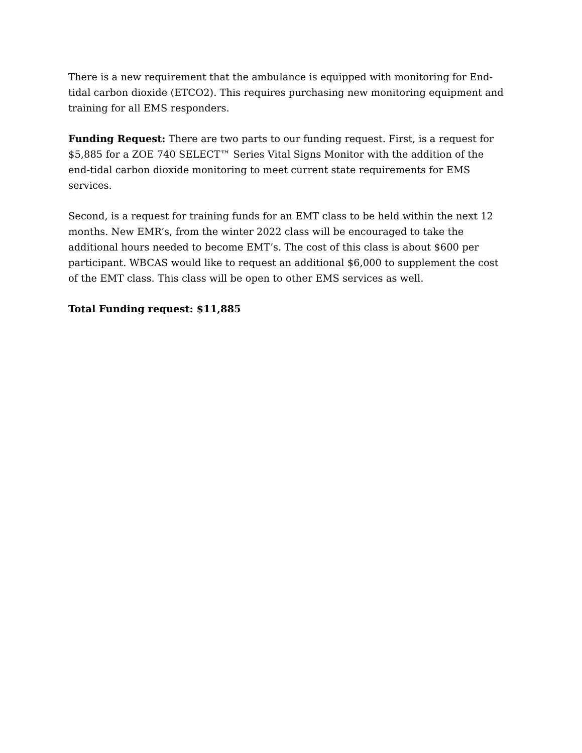There is a new requirement that the ambulance is equipped with monitoring for End-tidal carbon dioxide (ETCO2). This requires purchasing new monitoring equipment and training for all EMS responders.
Funding Request: There are two parts to our funding request. First, is a request for $5,885 for a ZOE 740 SELECT™ Series Vital Signs Monitor with the addition of the end-tidal carbon dioxide monitoring to meet current state requirements for EMS services.
Second, is a request for training funds for an EMT class to be held within the next 12 months. New EMR’s, from the winter 2022 class will be encouraged to take the additional hours needed to become EMT’s. The cost of this class is about $600 per participant. WBCAS would like to request an additional $6,000 to supplement the cost of the EMT class. This class will be open to other EMS services as well.
Total Funding request: $11,885